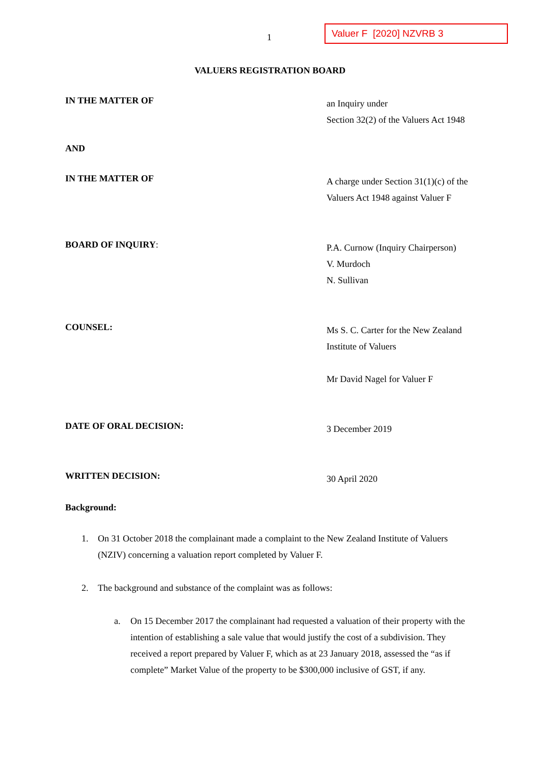1
Valuer F [2020] NZVRB 3
VALUERS REGISTRATION BOARD
IN THE MATTER OF
an Inquiry under
Section 32(2) of the Valuers Act 1948
AND
IN THE MATTER OF
A charge under Section 31(1)(c) of the
Valuers Act 1948 against Valuer F
BOARD OF INQUIRY:
P.A. Curnow (Inquiry Chairperson)
V. Murdoch
N. Sullivan
COUNSEL:
Ms S. C. Carter for the New Zealand
Institute of Valuers
Mr David Nagel for Valuer F
DATE OF ORAL DECISION:
3 December 2019
WRITTEN DECISION:
30 April 2020
Background:
1. On 31 October 2018 the complainant made a complaint to the New Zealand Institute of Valuers (NZIV) concerning a valuation report completed by Valuer F.
2. The background and substance of the complaint was as follows:
a. On 15 December 2017 the complainant had requested a valuation of their property with the intention of establishing a sale value that would justify the cost of a subdivision. They received a report prepared by Valuer F, which as at 23 January 2018, assessed the “as if complete” Market Value of the property to be $300,000 inclusive of GST, if any.